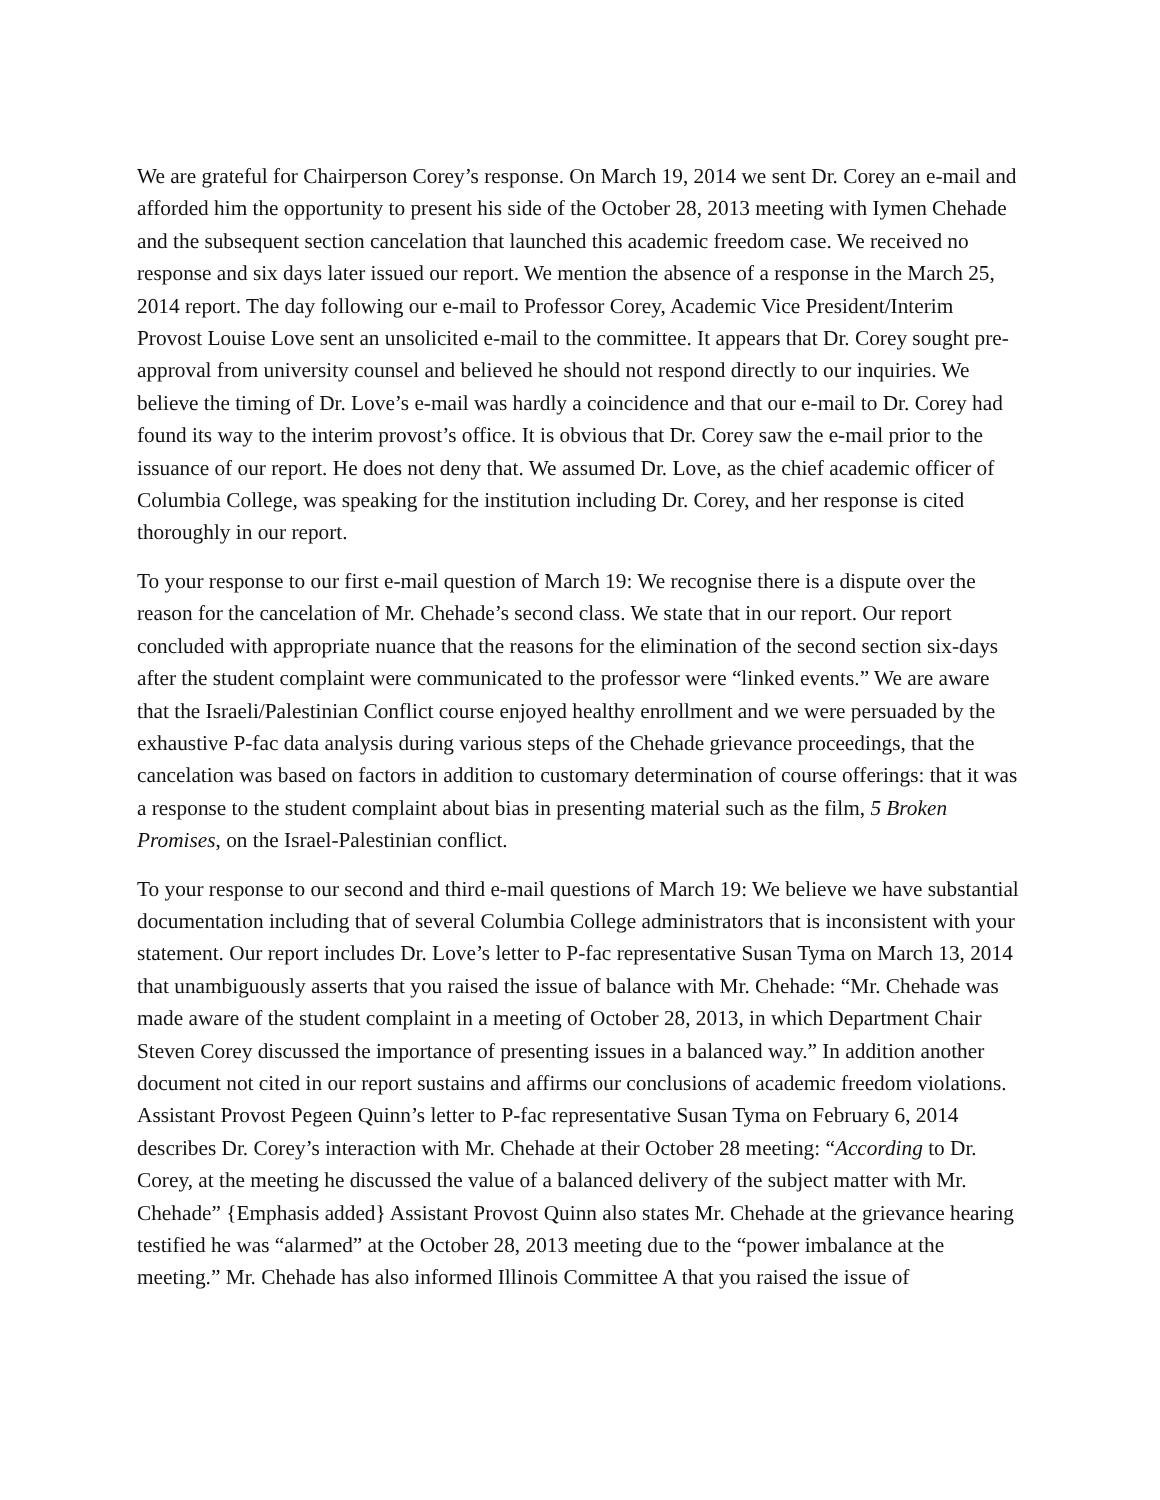We are grateful for Chairperson Corey’s response. On March 19, 2014 we sent Dr. Corey an e-mail and afforded him the opportunity to present his side of the October 28, 2013 meeting with Iymen Chehade and the subsequent section cancelation that launched this academic freedom case. We received no response and six days later issued our report. We mention the absence of a response in the March 25, 2014 report. The day following our e-mail to Professor Corey, Academic Vice President/Interim Provost Louise Love sent an unsolicited e-mail to the committee. It appears that Dr. Corey sought pre-approval from university counsel and believed he should not respond directly to our inquiries. We believe the timing of Dr. Love’s e-mail was hardly a coincidence and that our e-mail to Dr. Corey had found its way to the interim provost’s office. It is obvious that Dr. Corey saw the e-mail prior to the issuance of our report. He does not deny that. We assumed Dr. Love, as the chief academic officer of Columbia College, was speaking for the institution including Dr. Corey, and her response is cited thoroughly in our report.
To your response to our first e-mail question of March 19: We recognise there is a dispute over the reason for the cancelation of Mr. Chehade’s second class. We state that in our report. Our report concluded with appropriate nuance that the reasons for the elimination of the second section six-days after the student complaint were communicated to the professor were “linked events.” We are aware that the Israeli/Palestinian Conflict course enjoyed healthy enrollment and we were persuaded by the exhaustive P-fac data analysis during various steps of the Chehade grievance proceedings, that the cancelation was based on factors in addition to customary determination of course offerings: that it was a response to the student complaint about bias in presenting material such as the film, 5 Broken Promises, on the Israel-Palestinian conflict.
To your response to our second and third e-mail questions of March 19: We believe we have substantial documentation including that of several Columbia College administrators that is inconsistent with your statement. Our report includes Dr. Love’s letter to P-fac representative Susan Tyma on March 13, 2014 that unambiguously asserts that you raised the issue of balance with Mr. Chehade: “Mr. Chehade was made aware of the student complaint in a meeting of October 28, 2013, in which Department Chair Steven Corey discussed the importance of presenting issues in a balanced way.” In addition another document not cited in our report sustains and affirms our conclusions of academic freedom violations. Assistant Provost Pegeen Quinn’s letter to P-fac representative Susan Tyma on February 6, 2014 describes Dr. Corey’s interaction with Mr. Chehade at their October 28 meeting: “According to Dr. Corey, at the meeting he discussed the value of a balanced delivery of the subject matter with Mr. Chehade” {Emphasis added} Assistant Provost Quinn also states Mr. Chehade at the grievance hearing testified he was “alarmed” at the October 28, 2013 meeting due to the “power imbalance at the meeting.” Mr. Chehade has also informed Illinois Committee A that you raised the issue of